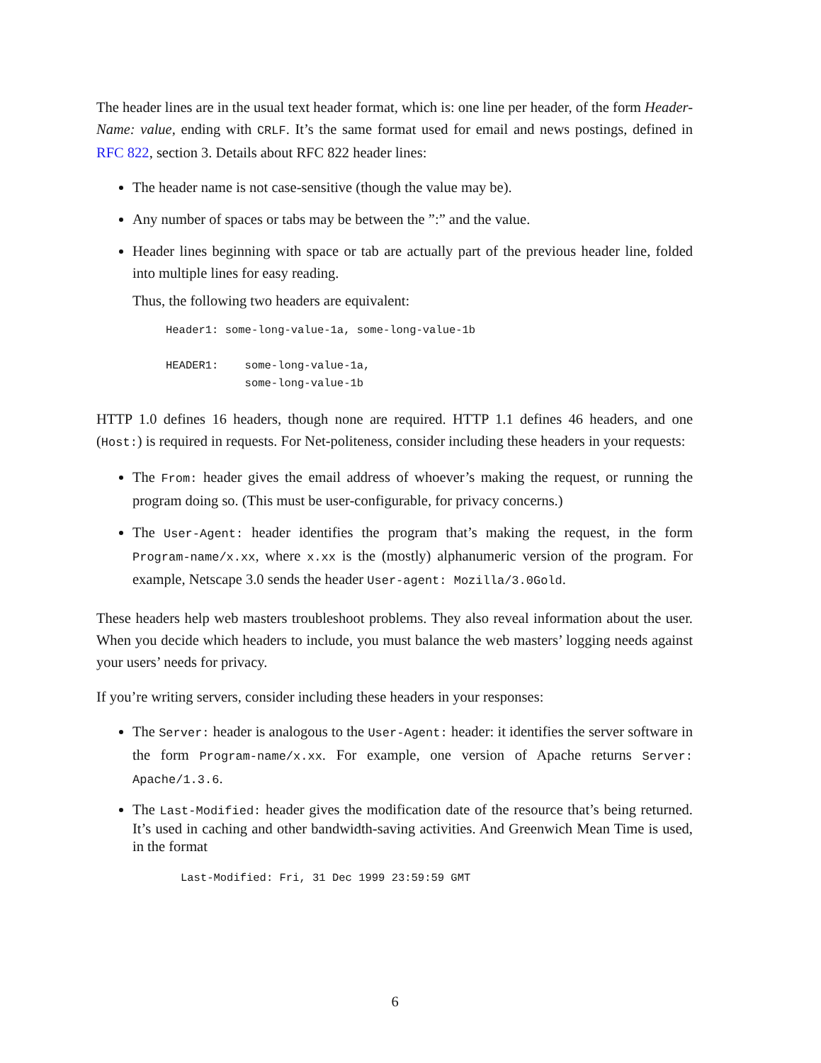The header lines are in the usual text header format, which is: one line per header, of the form Header-Name: value, ending with CRLF. It’s the same format used for email and news postings, defined in RFC 822, section 3. Details about RFC 822 header lines:
The header name is not case-sensitive (though the value may be).
Any number of spaces or tabs may be between the ”:” and the value.
Header lines beginning with space or tab are actually part of the previous header line, folded into multiple lines for easy reading.
Thus, the following two headers are equivalent:
Header1: some-long-value-1a, some-long-value-1b

HEADER1:    some-long-value-1a,
            some-long-value-1b
HTTP 1.0 defines 16 headers, though none are required. HTTP 1.1 defines 46 headers, and one (Host:) is required in requests. For Net-politeness, consider including these headers in your requests:
The From: header gives the email address of whoever’s making the request, or running the program doing so. (This must be user-configurable, for privacy concerns.)
The User-Agent: header identifies the program that’s making the request, in the form Program-name/x.xx, where x.xx is the (mostly) alphanumeric version of the program. For example, Netscape 3.0 sends the header User-agent: Mozilla/3.0Gold.
These headers help web masters troubleshoot problems. They also reveal information about the user. When you decide which headers to include, you must balance the web masters’ logging needs against your users’ needs for privacy.
If you’re writing servers, consider including these headers in your responses:
The Server: header is analogous to the User-Agent: header: it identifies the server software in the form Program-name/x.xx. For example, one version of Apache returns Server: Apache/1.3.6.
The Last-Modified: header gives the modification date of the resource that’s being returned. It’s used in caching and other bandwidth-saving activities. And Greenwich Mean Time is used, in the format
Last-Modified: Fri, 31 Dec 1999 23:59:59 GMT
6